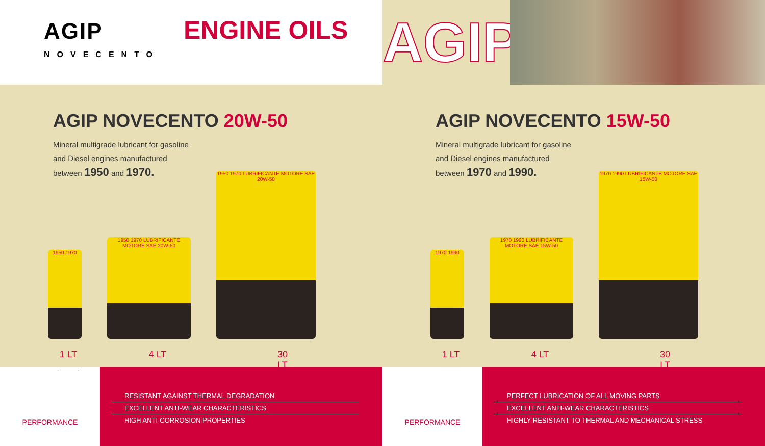AGIP
NOVECENTO
ENGINE OILS
AGIP
AGIP NOVECENTO 20W-50
Mineral multigrade lubricant for gasoline
and Diesel engines manufactured
between 1950 and 1970.
1950 1970
1950 1970 LUBRIFICANTE MOTORE SAE 20W-50
1950 1970 LUBRIFICANTE MOTORE SAE 20W-50
1 LT 4 LT 30 LT
AGIP NOVECENTO 15W-50
Mineral multigrade lubricant for gasoline
and Diesel engines manufactured
between 1970 and 1990.
1970 1990
1970 1990 LUBRIFICANTE MOTORE SAE 15W-50
1970 1990 LUBRIFICANTE MOTORE SAE 15W-50
1 LT 4 LT 30 LT
PERFORMANCE
RESISTANT AGAINST THERMAL DEGRADATION
EXCELLENT ANTI-WEAR CHARACTERISTICS
HIGH ANTI-CORROSION PROPERTIES
PERFORMANCE
PERFECT LUBRICATION OF ALL MOVING PARTS
EXCELLENT ANTI-WEAR CHARACTERISTICS
HIGHLY RESISTANT TO THERMAL AND MECHANICAL STRESS